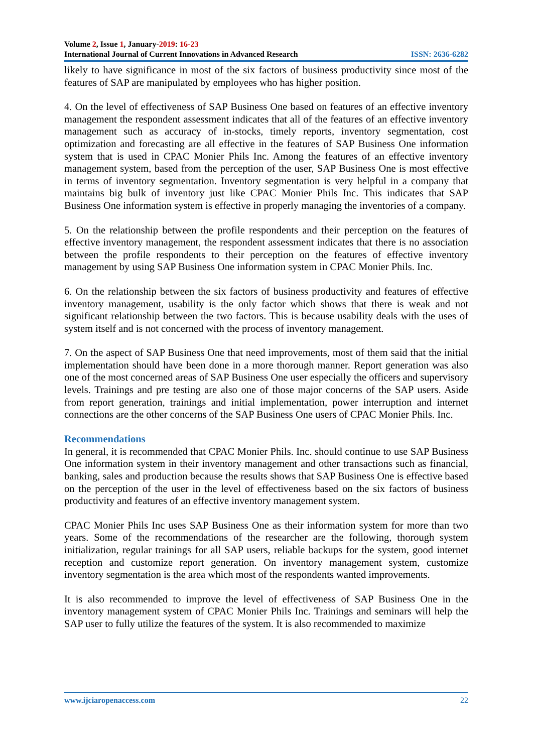Volume 2, Issue 1, January-2019: 16-23
International Journal of Current Innovations in Advanced Research ISSN: 2636-6282
likely to have significance in most of the six factors of business productivity since most of the features of SAP are manipulated by employees who has higher position.
4. On the level of effectiveness of SAP Business One based on features of an effective inventory management the respondent assessment indicates that all of the features of an effective inventory management such as accuracy of in-stocks, timely reports, inventory segmentation, cost optimization and forecasting are all effective in the features of SAP Business One information system that is used in CPAC Monier Phils Inc. Among the features of an effective inventory management system, based from the perception of the user, SAP Business One is most effective in terms of inventory segmentation. Inventory segmentation is very helpful in a company that maintains big bulk of inventory just like CPAC Monier Phils Inc. This indicates that SAP Business One information system is effective in properly managing the inventories of a company.
5. On the relationship between the profile respondents and their perception on the features of effective inventory management, the respondent assessment indicates that there is no association between the profile respondents to their perception on the features of effective inventory management by using SAP Business One information system in CPAC Monier Phils. Inc.
6. On the relationship between the six factors of business productivity and features of effective inventory management, usability is the only factor which shows that there is weak and not significant relationship between the two factors. This is because usability deals with the uses of system itself and is not concerned with the process of inventory management.
7. On the aspect of SAP Business One that need improvements, most of them said that the initial implementation should have been done in a more thorough manner. Report generation was also one of the most concerned areas of SAP Business One user especially the officers and supervisory levels. Trainings and pre testing are also one of those major concerns of the SAP users. Aside from report generation, trainings and initial implementation, power interruption and internet connections are the other concerns of the SAP Business One users of CPAC Monier Phils. Inc.
Recommendations
In general, it is recommended that CPAC Monier Phils. Inc. should continue to use SAP Business One information system in their inventory management and other transactions such as financial, banking, sales and production because the results shows that SAP Business One is effective based on the perception of the user in the level of effectiveness based on the six factors of business productivity and features of an effective inventory management system.
CPAC Monier Phils Inc uses SAP Business One as their information system for more than two years. Some of the recommendations of the researcher are the following, thorough system initialization, regular trainings for all SAP users, reliable backups for the system, good internet reception and customize report generation. On inventory management system, customize inventory segmentation is the area which most of the respondents wanted improvements.
It is also recommended to improve the level of effectiveness of SAP Business One in the inventory management system of CPAC Monier Phils Inc. Trainings and seminars will help the SAP user to fully utilize the features of the system. It is also recommended to maximize
www.ijciaropenaccess.com 22